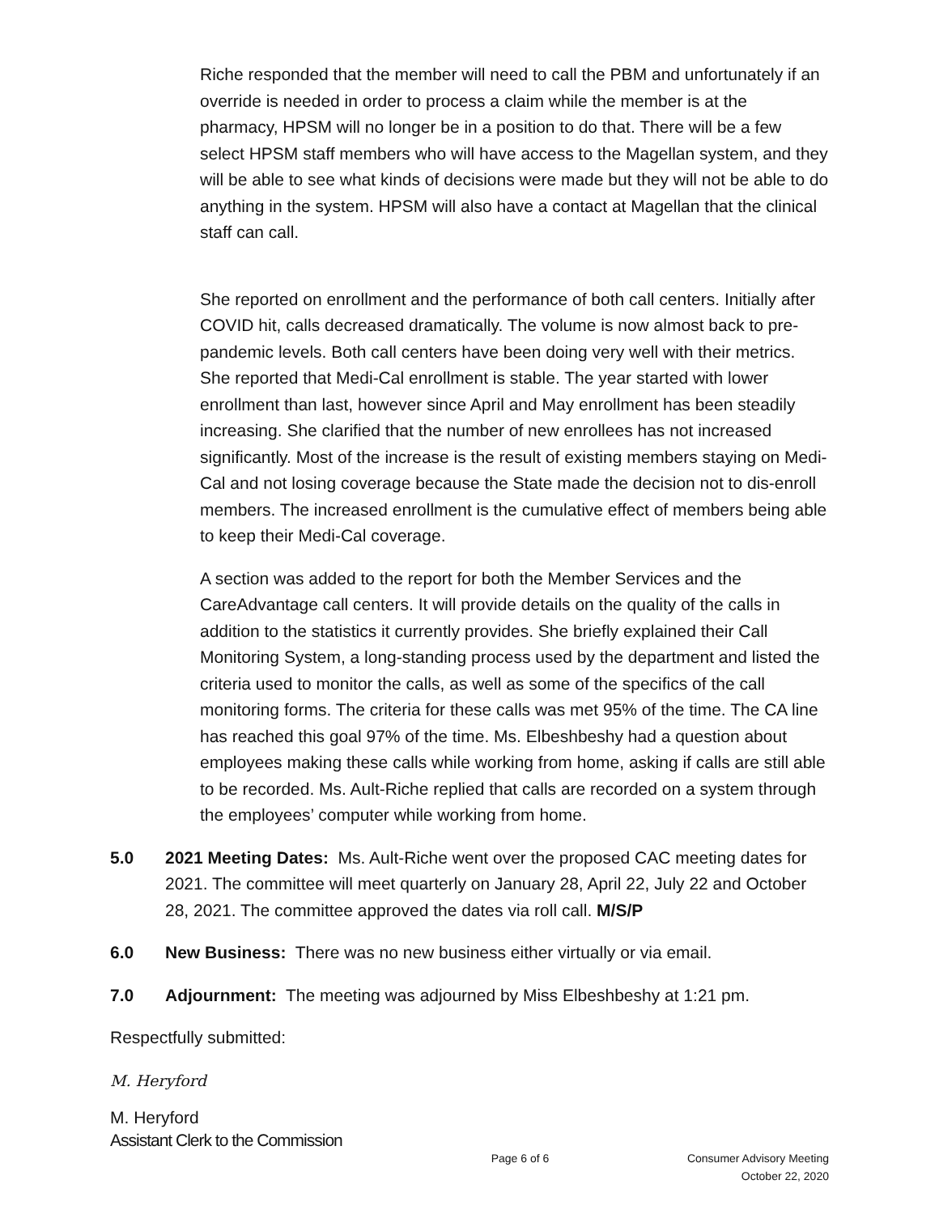Riche responded that the member will need to call the PBM and unfortunately if an override is needed in order to process a claim while the member is at the pharmacy, HPSM will no longer be in a position to do that. There will be a few select HPSM staff members who will have access to the Magellan system, and they will be able to see what kinds of decisions were made but they will not be able to do anything in the system. HPSM will also have a contact at Magellan that the clinical staff can call.
She reported on enrollment and the performance of both call centers. Initially after COVID hit, calls decreased dramatically. The volume is now almost back to pre-pandemic levels. Both call centers have been doing very well with their metrics. She reported that Medi-Cal enrollment is stable. The year started with lower enrollment than last, however since April and May enrollment has been steadily increasing. She clarified that the number of new enrollees has not increased significantly. Most of the increase is the result of existing members staying on Medi-Cal and not losing coverage because the State made the decision not to dis-enroll members. The increased enrollment is the cumulative effect of members being able to keep their Medi-Cal coverage.
A section was added to the report for both the Member Services and the CareAdvantage call centers. It will provide details on the quality of the calls in addition to the statistics it currently provides. She briefly explained their Call Monitoring System, a long-standing process used by the department and listed the criteria used to monitor the calls, as well as some of the specifics of the call monitoring forms. The criteria for these calls was met 95% of the time. The CA line has reached this goal 97% of the time. Ms. Elbeshbeshy had a question about employees making these calls while working from home, asking if calls are still able to be recorded. Ms. Ault-Riche replied that calls are recorded on a system through the employees’ computer while working from home.
5.0 2021 Meeting Dates: Ms. Ault-Riche went over the proposed CAC meeting dates for 2021. The committee will meet quarterly on January 28, April 22, July 22 and October 28, 2021. The committee approved the dates via roll call. M/S/P
6.0 New Business: There was no new business either virtually or via email.
7.0 Adjournment: The meeting was adjourned by Miss Elbeshbeshy at 1:21 pm.
Respectfully submitted:
M. Heryford
M. Heryford
Assistant Clerk to the Commission
Page 6 of 6 Consumer Advisory Meeting
October 22, 2020